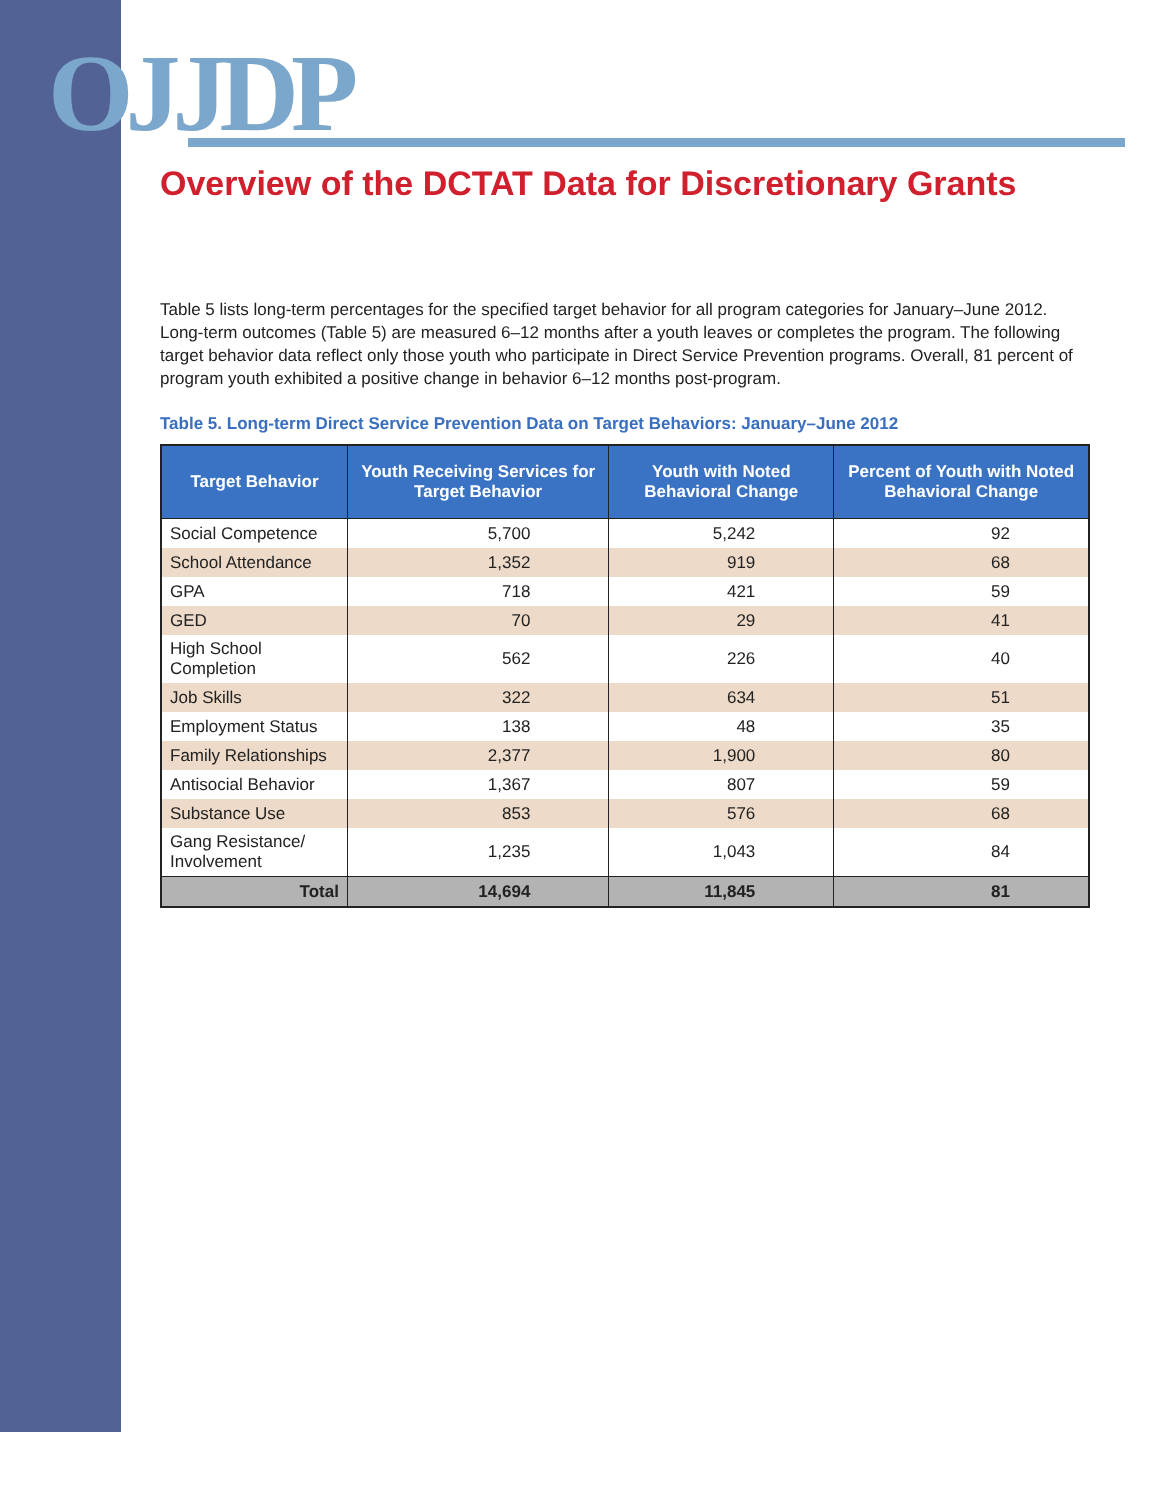OJJDP
Overview of the DCTAT Data for Discretionary Grants
Table 5 lists long-term percentages for the specified target behavior for all program categories for January–June 2012. Long-term outcomes (Table 5) are measured 6–12 months after a youth leaves or completes the program. The following target behavior data reflect only those youth who participate in Direct Service Prevention programs. Overall, 81 percent of program youth exhibited a positive change in behavior 6–12 months post-program.
Table 5. Long-term Direct Service Prevention Data on Target Behaviors: January–June 2012
| Target Behavior | Youth Receiving Services for Target Behavior | Youth with Noted Behavioral Change | Percent of Youth with Noted Behavioral Change |
| --- | --- | --- | --- |
| Social Competence | 5,700 | 5,242 | 92 |
| School Attendance | 1,352 | 919 | 68 |
| GPA | 718 | 421 | 59 |
| GED | 70 | 29 | 41 |
| High School Completion | 562 | 226 | 40 |
| Job Skills | 322 | 634 | 51 |
| Employment Status | 138 | 48 | 35 |
| Family Relationships | 2,377 | 1,900 | 80 |
| Antisocial Behavior | 1,367 | 807 | 59 |
| Substance Use | 853 | 576 | 68 |
| Gang Resistance/ Involvement | 1,235 | 1,043 | 84 |
| Total | 14,694 | 11,845 | 81 |